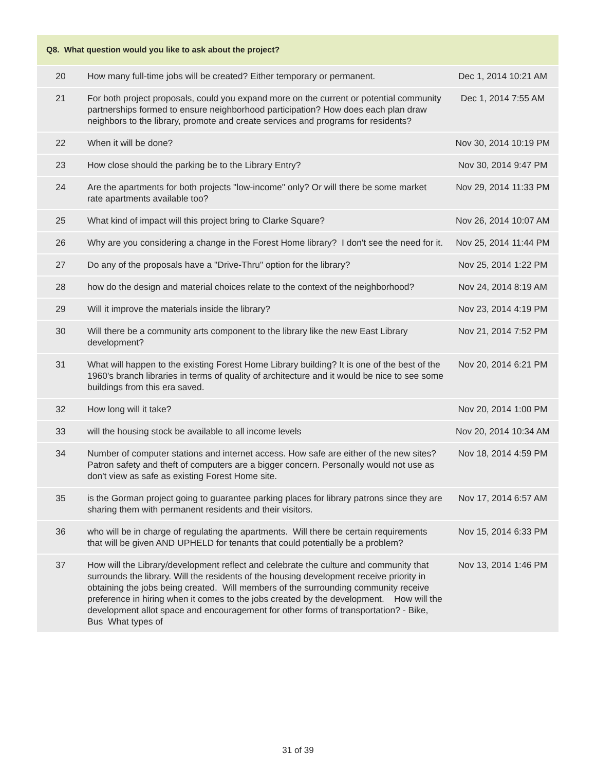| Q8. What question would you like to ask about the project? | | |
| --- | --- | --- |
| 20 | How many full-time jobs will be created? Either temporary or permanent. | Dec 1, 2014 10:21 AM |
| 21 | For both project proposals, could you expand more on the current or potential community partnerships formed to ensure neighborhood participation? How does each plan draw neighbors to the library, promote and create services and programs for residents? | Dec 1, 2014 7:55 AM |
| 22 | When it will be done? | Nov 30, 2014 10:19 PM |
| 23 | How close should the parking be to the Library Entry? | Nov 30, 2014 9:47 PM |
| 24 | Are the apartments for both projects "low-income" only? Or will there be some market rate apartments available too? | Nov 29, 2014 11:33 PM |
| 25 | What kind of impact will this project bring to Clarke Square? | Nov 26, 2014 10:07 AM |
| 26 | Why are you considering a change in the Forest Home library? I don't see the need for it. | Nov 25, 2014 11:44 PM |
| 27 | Do any of the proposals have a "Drive-Thru" option for the library? | Nov 25, 2014 1:22 PM |
| 28 | how do the design and material choices relate to the context of the neighborhood? | Nov 24, 2014 8:19 AM |
| 29 | Will it improve the materials inside the library? | Nov 23, 2014 4:19 PM |
| 30 | Will there be a community arts component to the library like the new East Library development? | Nov 21, 2014 7:52 PM |
| 31 | What will happen to the existing Forest Home Library building? It is one of the best of the 1960's branch libraries in terms of quality of architecture and it would be nice to see some buildings from this era saved. | Nov 20, 2014 6:21 PM |
| 32 | How long will it take? | Nov 20, 2014 1:00 PM |
| 33 | will the housing stock be available to all income levels | Nov 20, 2014 10:34 AM |
| 34 | Number of computer stations and internet access. How safe are either of the new sites? Patron safety and theft of computers are a bigger concern. Personally would not use as don't view as safe as existing Forest Home site. | Nov 18, 2014 4:59 PM |
| 35 | is the Gorman project going to guarantee parking places for library patrons since they are sharing them with permanent residents and their visitors. | Nov 17, 2014 6:57 AM |
| 36 | who will be in charge of regulating the apartments. Will there be certain requirements that will be given AND UPHELD for tenants that could potentially be a problem? | Nov 15, 2014 6:33 PM |
| 37 | How will the Library/development reflect and celebrate the culture and community that surrounds the library. Will the residents of the housing development receive priority in obtaining the jobs being created. Will members of the surrounding community receive preference in hiring when it comes to the jobs created by the development. How will the development allot space and encouragement for other forms of transportation? - Bike, Bus What types of | Nov 13, 2014 1:46 PM |
31 of 39